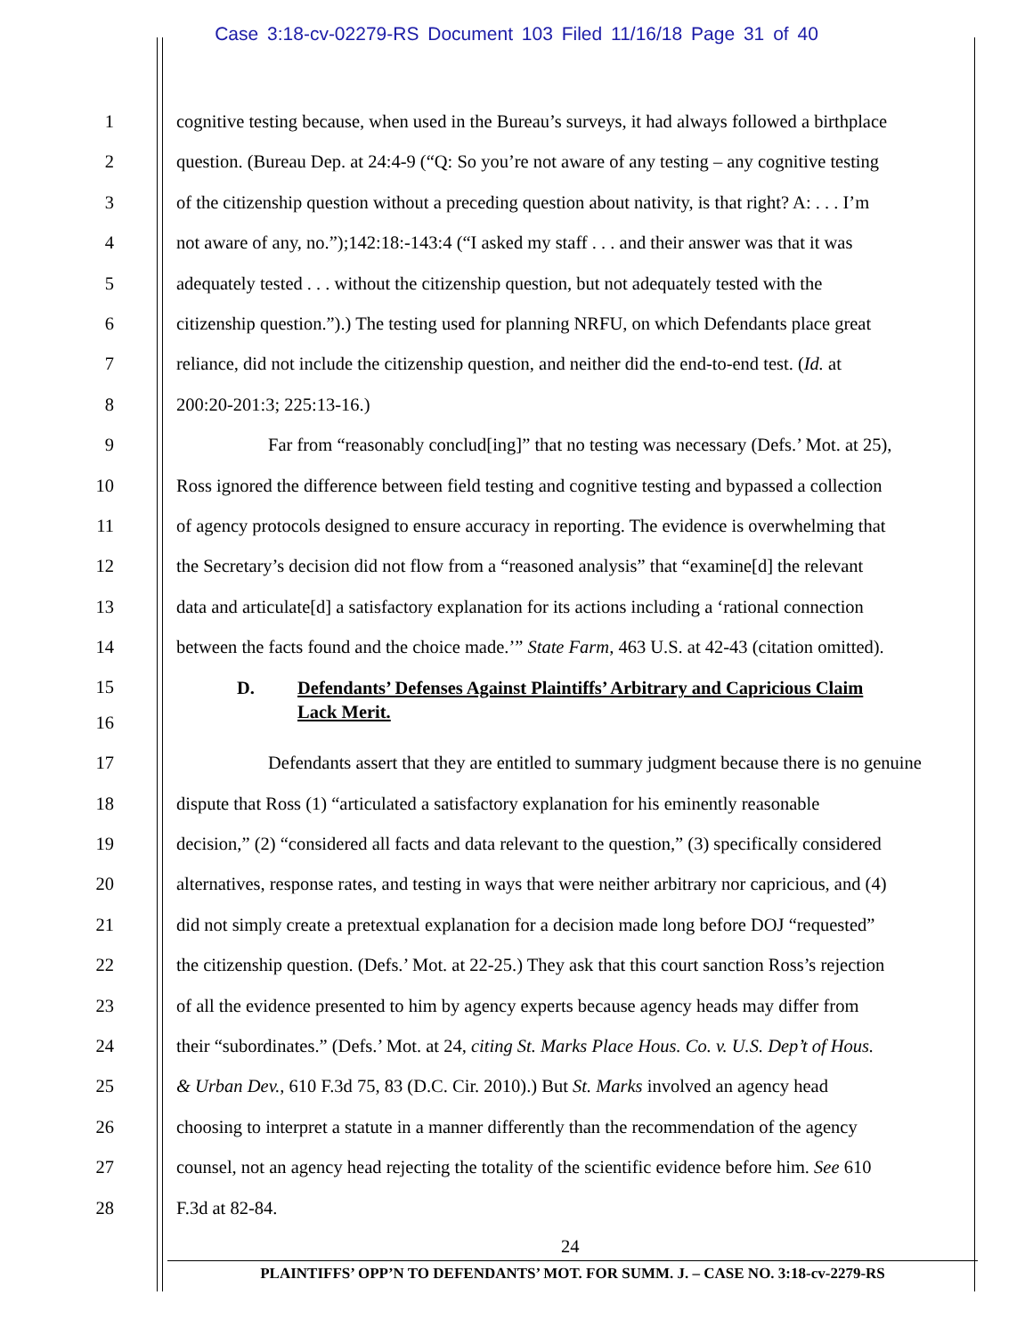Case 3:18-cv-02279-RS Document 103 Filed 11/16/18 Page 31 of 40
1 cognitive testing because, when used in the Bureau’s surveys, it had always followed a birthplace
2 question. (Bureau Dep. at 24:4-9 (“Q: So you’re not aware of any testing – any cognitive testing
3 of the citizenship question without a preceding question about nativity, is that right? A: . . . I’m
4 not aware of any, no.”);142:18:-143:4 (“I asked my staff . . . and their answer was that it was
5 adequately tested . . . without the citizenship question, but not adequately tested with the
6 citizenship question.”).) The testing used for planning NRFU, on which Defendants place great
7 reliance, did not include the citizenship question, and neither did the end-to-end test. (Id. at
8 200:20-201:3; 225:13-16.)
9 Far from “reasonably conclud[ing]” that no testing was necessary (Defs.’ Mot. at 25),
10 Ross ignored the difference between field testing and cognitive testing and bypassed a collection
11 of agency protocols designed to ensure accuracy in reporting. The evidence is overwhelming that
12 the Secretary’s decision did not flow from a “reasoned analysis” that “examine[d] the relevant
13 data and articulate[d] a satisfactory explanation for its actions including a ‘rational connection
14 between the facts found and the choice made.’” State Farm, 463 U.S. at 42-43 (citation omitted).
15
D. Defendants’ Defenses Against Plaintiffs’ Arbitrary and Capricious Claim
Lack Merit.
16
17 Defendants assert that they are entitled to summary judgment because there is no genuine
18 dispute that Ross (1) “articulated a satisfactory explanation for his eminently reasonable
19 decision,” (2) “considered all facts and data relevant to the question,” (3) specifically considered
20 alternatives, response rates, and testing in ways that were neither arbitrary nor capricious, and (4)
21 did not simply create a pretextual explanation for a decision made long before DOJ “requested”
22 the citizenship question. (Defs.’ Mot. at 22-25.) They ask that this court sanction Ross’s rejection
23 of all the evidence presented to him by agency experts because agency heads may differ from
24 their “subordinates.” (Defs.’ Mot. at 24, citing St. Marks Place Hous. Co. v. U.S. Dep’t of Hous.
25 & Urban Dev., 610 F.3d 75, 83 (D.C. Cir. 2010).) But St. Marks involved an agency head
26 choosing to interpret a statute in a manner differently than the recommendation of the agency
27 counsel, not an agency head rejecting the totality of the scientific evidence before him. See 610
28 F.3d at 82-84.
24
PLAINTIFFS’ OPP’N TO DEFENDANTS’ MOT. FOR SUMM. J. – CASE NO. 3:18-cv-2279-RS